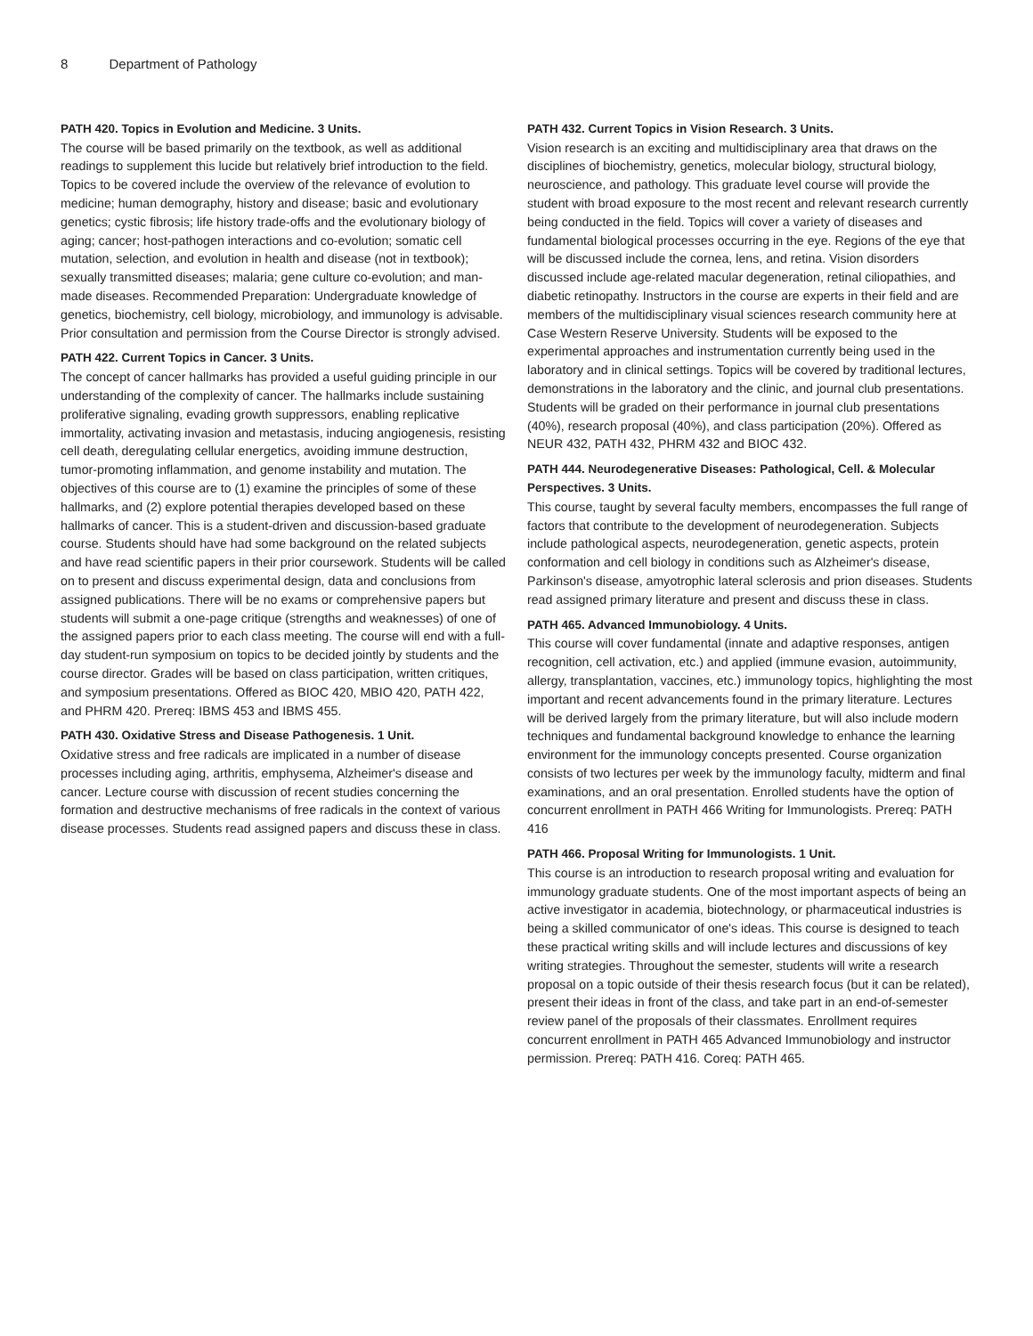8 Department of Pathology
PATH 420. Topics in Evolution and Medicine. 3 Units.
The course will be based primarily on the textbook, as well as additional readings to supplement this lucide but relatively brief introduction to the field. Topics to be covered include the overview of the relevance of evolution to medicine; human demography, history and disease; basic and evolutionary genetics; cystic fibrosis; life history trade-offs and the evolutionary biology of aging; cancer; host-pathogen interactions and co-evolution; somatic cell mutation, selection, and evolution in health and disease (not in textbook); sexually transmitted diseases; malaria; gene culture co-evolution; and man-made diseases. Recommended Preparation: Undergraduate knowledge of genetics, biochemistry, cell biology, microbiology, and immunology is advisable. Prior consultation and permission from the Course Director is strongly advised.
PATH 422. Current Topics in Cancer. 3 Units.
The concept of cancer hallmarks has provided a useful guiding principle in our understanding of the complexity of cancer. The hallmarks include sustaining proliferative signaling, evading growth suppressors, enabling replicative immortality, activating invasion and metastasis, inducing angiogenesis, resisting cell death, deregulating cellular energetics, avoiding immune destruction, tumor-promoting inflammation, and genome instability and mutation. The objectives of this course are to (1) examine the principles of some of these hallmarks, and (2) explore potential therapies developed based on these hallmarks of cancer. This is a student-driven and discussion-based graduate course. Students should have had some background on the related subjects and have read scientific papers in their prior coursework. Students will be called on to present and discuss experimental design, data and conclusions from assigned publications. There will be no exams or comprehensive papers but students will submit a one-page critique (strengths and weaknesses) of one of the assigned papers prior to each class meeting. The course will end with a full-day student-run symposium on topics to be decided jointly by students and the course director. Grades will be based on class participation, written critiques, and symposium presentations. Offered as BIOC 420, MBIO 420, PATH 422, and PHRM 420. Prereq: IBMS 453 and IBMS 455.
PATH 430. Oxidative Stress and Disease Pathogenesis. 1 Unit.
Oxidative stress and free radicals are implicated in a number of disease processes including aging, arthritis, emphysema, Alzheimer's disease and cancer. Lecture course with discussion of recent studies concerning the formation and destructive mechanisms of free radicals in the context of various disease processes. Students read assigned papers and discuss these in class.
PATH 432. Current Topics in Vision Research. 3 Units.
Vision research is an exciting and multidisciplinary area that draws on the disciplines of biochemistry, genetics, molecular biology, structural biology, neuroscience, and pathology. This graduate level course will provide the student with broad exposure to the most recent and relevant research currently being conducted in the field. Topics will cover a variety of diseases and fundamental biological processes occurring in the eye. Regions of the eye that will be discussed include the cornea, lens, and retina. Vision disorders discussed include age-related macular degeneration, retinal ciliopathies, and diabetic retinopathy. Instructors in the course are experts in their field and are members of the multidisciplinary visual sciences research community here at Case Western Reserve University. Students will be exposed to the experimental approaches and instrumentation currently being used in the laboratory and in clinical settings. Topics will be covered by traditional lectures, demonstrations in the laboratory and the clinic, and journal club presentations. Students will be graded on their performance in journal club presentations (40%), research proposal (40%), and class participation (20%). Offered as NEUR 432, PATH 432, PHRM 432 and BIOC 432.
PATH 444. Neurodegenerative Diseases: Pathological, Cell. & Molecular Perspectives. 3 Units.
This course, taught by several faculty members, encompasses the full range of factors that contribute to the development of neurodegeneration. Subjects include pathological aspects, neurodegeneration, genetic aspects, protein conformation and cell biology in conditions such as Alzheimer's disease, Parkinson's disease, amyotrophic lateral sclerosis and prion diseases. Students read assigned primary literature and present and discuss these in class.
PATH 465. Advanced Immunobiology. 4 Units.
This course will cover fundamental (innate and adaptive responses, antigen recognition, cell activation, etc.) and applied (immune evasion, autoimmunity, allergy, transplantation, vaccines, etc.) immunology topics, highlighting the most important and recent advancements found in the primary literature. Lectures will be derived largely from the primary literature, but will also include modern techniques and fundamental background knowledge to enhance the learning environment for the immunology concepts presented. Course organization consists of two lectures per week by the immunology faculty, midterm and final examinations, and an oral presentation. Enrolled students have the option of concurrent enrollment in PATH 466 Writing for Immunologists. Prereq: PATH 416
PATH 466. Proposal Writing for Immunologists. 1 Unit.
This course is an introduction to research proposal writing and evaluation for immunology graduate students. One of the most important aspects of being an active investigator in academia, biotechnology, or pharmaceutical industries is being a skilled communicator of one's ideas. This course is designed to teach these practical writing skills and will include lectures and discussions of key writing strategies. Throughout the semester, students will write a research proposal on a topic outside of their thesis research focus (but it can be related), present their ideas in front of the class, and take part in an end-of-semester review panel of the proposals of their classmates. Enrollment requires concurrent enrollment in PATH 465 Advanced Immunobiology and instructor permission. Prereq: PATH 416. Coreq: PATH 465.